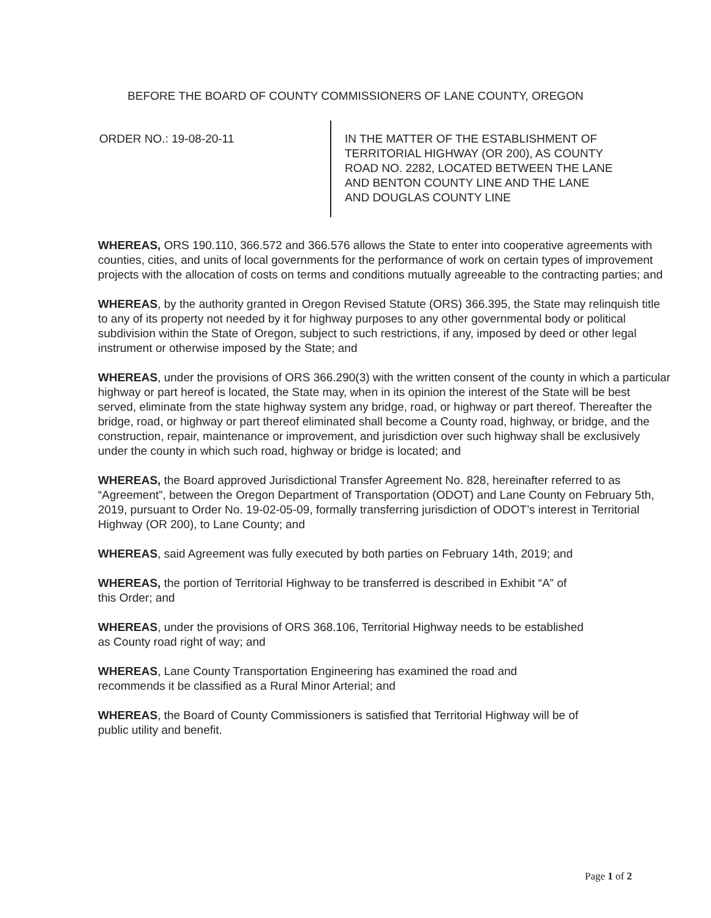BEFORE THE BOARD OF COUNTY COMMISSIONERS OF LANE COUNTY, OREGON
ORDER NO.: 19-08-20-11 IN THE MATTER OF THE ESTABLISHMENT OF
TERRITORIAL HIGHWAY (OR 200), AS COUNTY
ROAD NO. 2282, LOCATED BETWEEN THE LANE
AND BENTON COUNTY LINE AND THE LANE
AND DOUGLAS COUNTY LINE
WHEREAS, ORS 190.110, 366.572 and 366.576 allows the State to enter into cooperative agreements with counties, cities, and units of local governments for the performance of work on certain types of improvement projects with the allocation of costs on terms and conditions mutually agreeable to the contracting parties; and
WHEREAS, by the authority granted in Oregon Revised Statute (ORS) 366.395, the State may relinquish title to any of its property not needed by it for highway purposes to any other governmental body or political subdivision within the State of Oregon, subject to such restrictions, if any, imposed by deed or other legal instrument or otherwise imposed by the State; and
WHEREAS, under the provisions of ORS 366.290(3) with the written consent of the county in which a particular highway or part hereof is located, the State may, when in its opinion the interest of the State will be best served, eliminate from the state highway system any bridge, road, or highway or part thereof. Thereafter the bridge, road, or highway or part thereof eliminated shall become a County road, highway, or bridge, and the construction, repair, maintenance or improvement, and jurisdiction over such highway shall be exclusively under the county in which such road, highway or bridge is located; and
WHEREAS, the Board approved Jurisdictional Transfer Agreement No. 828, hereinafter referred to as “Agreement”, between the Oregon Department of Transportation (ODOT) and Lane County on February 5th, 2019, pursuant to Order No. 19-02-05-09, formally transferring jurisdiction of ODOT’s interest in Territorial Highway (OR 200), to Lane County; and
WHEREAS, said Agreement was fully executed by both parties on February 14th, 2019; and
WHEREAS, the portion of Territorial Highway to be transferred is described in Exhibit “A” of
this Order; and
WHEREAS, under the provisions of ORS 368.106, Territorial Highway needs to be established
as County road right of way; and
WHEREAS, Lane County Transportation Engineering has examined the road and
recommends it be classified as a Rural Minor Arterial; and
WHEREAS, the Board of County Commissioners is satisfied that Territorial Highway will be of
public utility and benefit.
Page 1 of 2